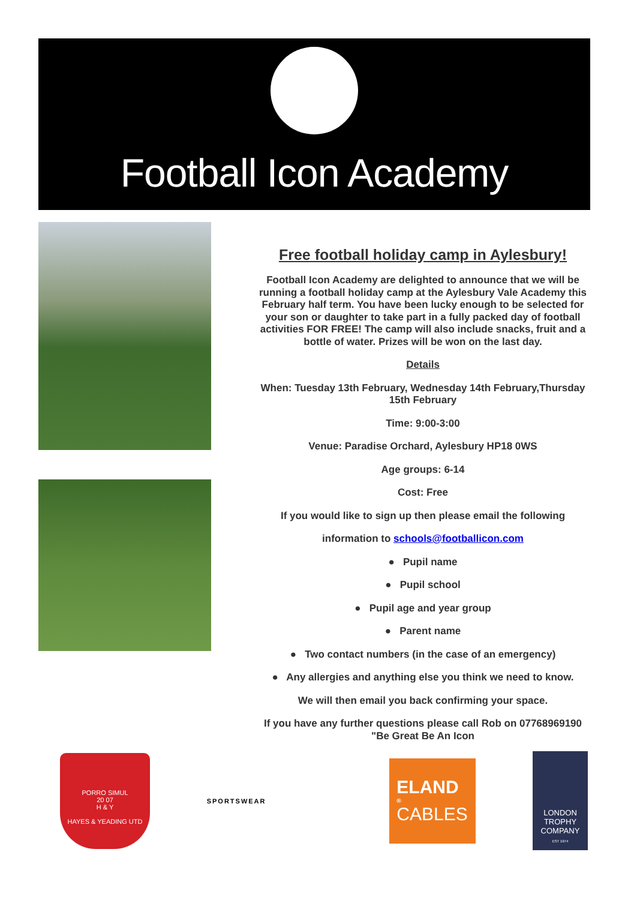Football Icon Academy
Free football holiday camp in Aylesbury!
Football Icon Academy are delighted to announce that we will be running a football holiday camp at the Aylesbury Vale Academy this February half term. You have been lucky enough to be selected for your son or daughter to take part in a fully packed day of football activities FOR FREE! The camp will also include snacks, fruit and a bottle of water. Prizes will be won on the last day.
Details
When: Tuesday 13th February, Wednesday 14th February,Thursday 15th February
Time: 9:00-3:00
Venue: Paradise Orchard, Aylesbury HP18 0WS
Age groups: 6-14
Cost: Free
If you would like to sign up then please email the following
information to schools@footballicon.com
● Pupil name
● Pupil school
● Pupil age and year group
● Parent name
● Two contact numbers (in the case of an emergency)
● Any allergies and anything else you think we need to know.
We will then email you back confirming your space.
If you have any further questions please call Rob on 07768969190
"Be Great Be An Icon
PORRO SIMUL
20 07
H & Y
HAYES & YEADING UTD
SPORTSWEAR
ELAND<sup>®</sup>
CABLES
LONDON TROPHY COMPANY
EST 1974